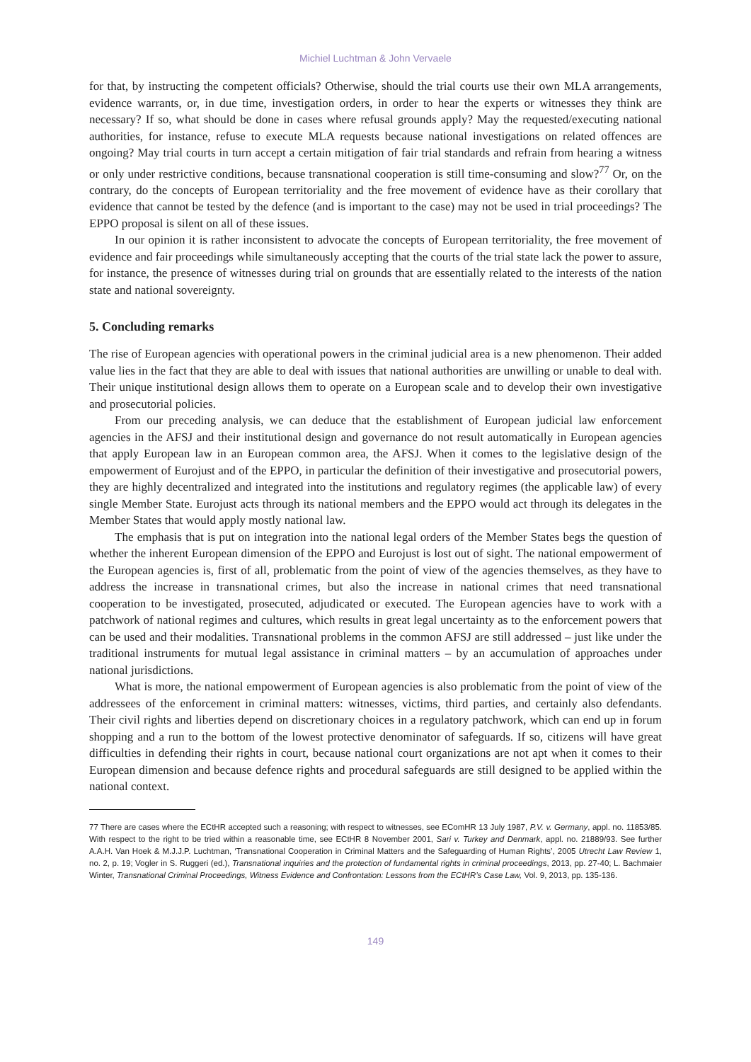Michiel Luchtman & John Vervaele
for that, by instructing the competent officials? Otherwise, should the trial courts use their own MLA arrangements, evidence warrants, or, in due time, investigation orders, in order to hear the experts or witnesses they think are necessary? If so, what should be done in cases where refusal grounds apply? May the requested/executing national authorities, for instance, refuse to execute MLA requests because national investigations on related offences are ongoing? May trial courts in turn accept a certain mitigation of fair trial standards and refrain from hearing a witness or only under restrictive conditions, because transnational cooperation is still time-consuming and slow?<sup>77</sup> Or, on the contrary, do the concepts of European territoriality and the free movement of evidence have as their corollary that evidence that cannot be tested by the defence (and is important to the case) may not be used in trial proceedings? The EPPO proposal is silent on all of these issues.
In our opinion it is rather inconsistent to advocate the concepts of European territoriality, the free movement of evidence and fair proceedings while simultaneously accepting that the courts of the trial state lack the power to assure, for instance, the presence of witnesses during trial on grounds that are essentially related to the interests of the nation state and national sovereignty.
5. Concluding remarks
The rise of European agencies with operational powers in the criminal judicial area is a new phenomenon. Their added value lies in the fact that they are able to deal with issues that national authorities are unwilling or unable to deal with. Their unique institutional design allows them to operate on a European scale and to develop their own investigative and prosecutorial policies.
From our preceding analysis, we can deduce that the establishment of European judicial law enforcement agencies in the AFSJ and their institutional design and governance do not result automatically in European agencies that apply European law in an European common area, the AFSJ. When it comes to the legislative design of the empowerment of Eurojust and of the EPPO, in particular the definition of their investigative and prosecutorial powers, they are highly decentralized and integrated into the institutions and regulatory regimes (the applicable law) of every single Member State. Eurojust acts through its national members and the EPPO would act through its delegates in the Member States that would apply mostly national law.
The emphasis that is put on integration into the national legal orders of the Member States begs the question of whether the inherent European dimension of the EPPO and Eurojust is lost out of sight. The national empowerment of the European agencies is, first of all, problematic from the point of view of the agencies themselves, as they have to address the increase in transnational crimes, but also the increase in national crimes that need transnational cooperation to be investigated, prosecuted, adjudicated or executed. The European agencies have to work with a patchwork of national regimes and cultures, which results in great legal uncertainty as to the enforcement powers that can be used and their modalities. Transnational problems in the common AFSJ are still addressed – just like under the traditional instruments for mutual legal assistance in criminal matters – by an accumulation of approaches under national jurisdictions.
What is more, the national empowerment of European agencies is also problematic from the point of view of the addressees of the enforcement in criminal matters: witnesses, victims, third parties, and certainly also defendants. Their civil rights and liberties depend on discretionary choices in a regulatory patchwork, which can end up in forum shopping and a run to the bottom of the lowest protective denominator of safeguards. If so, citizens will have great difficulties in defending their rights in court, because national court organizations are not apt when it comes to their European dimension and because defence rights and procedural safeguards are still designed to be applied within the national context.
77 There are cases where the ECtHR accepted such a reasoning; with respect to witnesses, see EComHR 13 July 1987, P.V. v. Germany, appl. no. 11853/85. With respect to the right to be tried within a reasonable time, see ECtHR 8 November 2001, Sari v. Turkey and Denmark, appl. no. 21889/93. See further A.A.H. Van Hoek & M.J.J.P. Luchtman, ‘Transnational Cooperation in Criminal Matters and the Safeguarding of Human Rights’, 2005 Utrecht Law Review 1, no. 2, p. 19; Vogler in S. Ruggeri (ed.), Transnational inquiries and the protection of fundamental rights in criminal proceedings, 2013, pp. 27-40; L. Bachmaier Winter, Transnational Criminal Proceedings, Witness Evidence and Confrontation: Lessons from the ECtHR’s Case Law, Vol. 9, 2013, pp. 135-136.
149